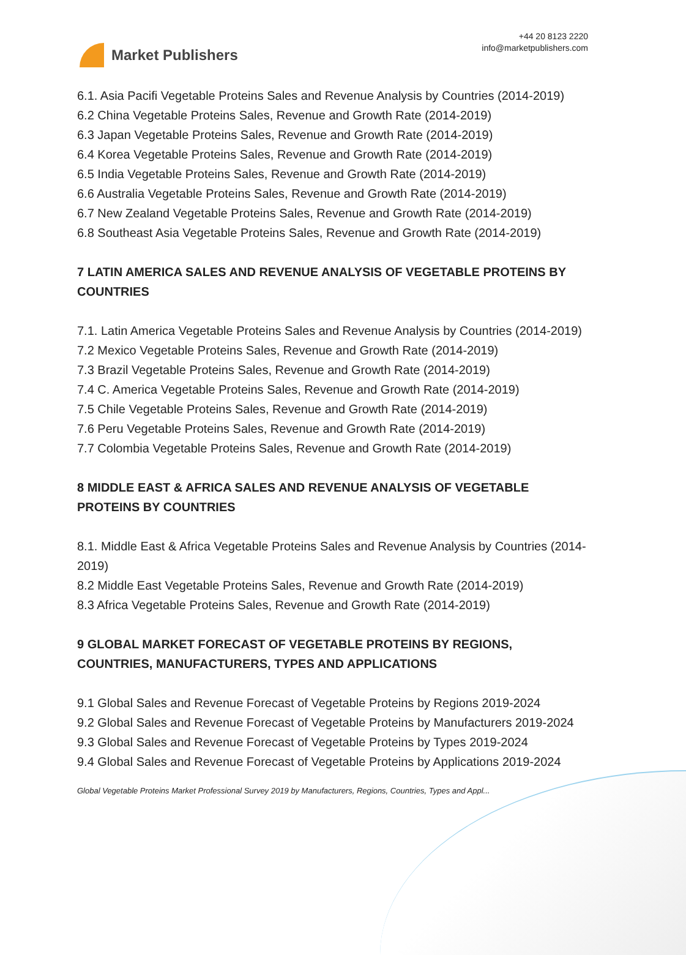Market Publishers
+44 20 8123 2220
info@marketpublishers.com
6.1. Asia Pacifi Vegetable Proteins Sales and Revenue Analysis by Countries (2014-2019)
6.2 China Vegetable Proteins Sales, Revenue and Growth Rate (2014-2019)
6.3 Japan Vegetable Proteins Sales, Revenue and Growth Rate (2014-2019)
6.4 Korea Vegetable Proteins Sales, Revenue and Growth Rate (2014-2019)
6.5 India Vegetable Proteins Sales, Revenue and Growth Rate (2014-2019)
6.6 Australia Vegetable Proteins Sales, Revenue and Growth Rate (2014-2019)
6.7 New Zealand Vegetable Proteins Sales, Revenue and Growth Rate (2014-2019)
6.8 Southeast Asia Vegetable Proteins Sales, Revenue and Growth Rate (2014-2019)
7 LATIN AMERICA SALES AND REVENUE ANALYSIS OF VEGETABLE PROTEINS BY COUNTRIES
7.1. Latin America Vegetable Proteins Sales and Revenue Analysis by Countries (2014-2019)
7.2 Mexico Vegetable Proteins Sales, Revenue and Growth Rate (2014-2019)
7.3 Brazil Vegetable Proteins Sales, Revenue and Growth Rate (2014-2019)
7.4 C. America Vegetable Proteins Sales, Revenue and Growth Rate (2014-2019)
7.5 Chile Vegetable Proteins Sales, Revenue and Growth Rate (2014-2019)
7.6 Peru Vegetable Proteins Sales, Revenue and Growth Rate (2014-2019)
7.7 Colombia Vegetable Proteins Sales, Revenue and Growth Rate (2014-2019)
8 MIDDLE EAST & AFRICA SALES AND REVENUE ANALYSIS OF VEGETABLE PROTEINS BY COUNTRIES
8.1. Middle East & Africa Vegetable Proteins Sales and Revenue Analysis by Countries (2014-2019)
8.2 Middle East Vegetable Proteins Sales, Revenue and Growth Rate (2014-2019)
8.3 Africa Vegetable Proteins Sales, Revenue and Growth Rate (2014-2019)
9 GLOBAL MARKET FORECAST OF VEGETABLE PROTEINS BY REGIONS, COUNTRIES, MANUFACTURERS, TYPES AND APPLICATIONS
9.1 Global Sales and Revenue Forecast of Vegetable Proteins by Regions 2019-2024
9.2 Global Sales and Revenue Forecast of Vegetable Proteins by Manufacturers 2019-2024
9.3 Global Sales and Revenue Forecast of Vegetable Proteins by Types 2019-2024
9.4 Global Sales and Revenue Forecast of Vegetable Proteins by Applications 2019-2024
Global Vegetable Proteins Market Professional Survey 2019 by Manufacturers, Regions, Countries, Types and Appl...